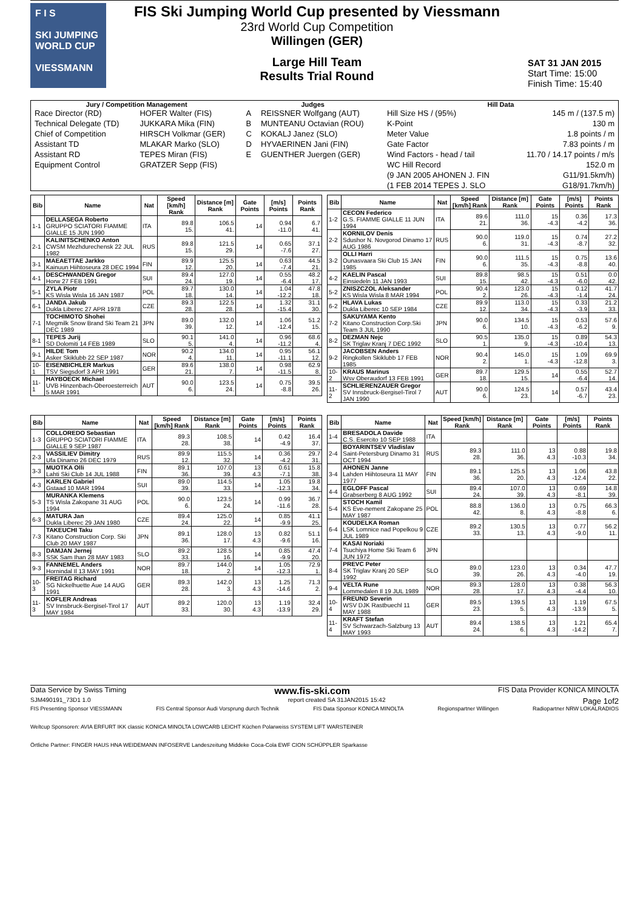F I S
SKI JUMPING WORLD CUP
VIESSMANN
FIS Ski Jumping World Cup presented by Viessmann
23rd World Cup Competition
Willingen (GER)
Large Hill Team
Results Trial Round
SAT 31 JAN 2015
Start Time: 15:00
Finish Time: 15:40
| Jury / Competition Management | | Judges | | Hill Data | |
| --- | --- | --- | --- | --- | --- |
| Race Director (RD) | HOFER Walter (FIS) | A | REISSNER Wolfgang (AUT) | Hill Size HS / (95%) | 145 m / (137.5 m) |
| Technical Delegate (TD) | JUKKARA Mika (FIN) | B | MUNTEANU Octavian (ROU) | K-Point | 130 m |
| Chief of Competition | HIRSCH Volkmar (GER) | C | KOKALJ Janez (SLO) | Meter Value | 1.8 points / m |
| Assistant TD | MLAKAR Marko (SLO) | D | HYVAERINEN Jani (FIN) | Gate Factor | 7.83 points / m |
| Assistant RD | TEPES Miran (FIS) | E | GUENTHER Juergen (GER) | Wind Factors - head / tail | 11.70 / 14.17 points / m/s |
| Equipment Control | GRATZER Sepp (FIS) | | | WC Hill Record | 152.0 m |
| | | | | (9 JAN 2005 AHONEN J. FIN | G11/91.5km/h) |
| | | | | (1 FEB 2014 TEPES J. SLO | G18/91.7km/h) |
| Bib | Name | Nat | Speed [km/h] Rank | Distance [m] Rank | Gate Points | [m/s] Points | Points Rank |
| --- | --- | --- | --- | --- | --- | --- | --- |
| 1-1 | DELLASEGA Roberto GRUPPO SCIATORI FIAMME GIALLE 15 JUN 1990 | ITA | 89.8 15. | 106.5 41. | 14 | 0.94 -11.0 | 6.7 41. |
| 2-1 | KALINITSCHENKO Anton CWSM Mezhdurechensk 22 JUL 1982 | RUS | 89.8 15. | 121.5 29. | 14 | 0.65 -7.6 | 37.1 27. |
| 3-1 | MAEAETTAE Jarkko Kainuun Hiihtoseura 28 DEC 1994 | FIN | 89.9 12. | 125.5 20. | 14 | 0.63 -7.4 | 44.5 21. |
| 4-1 | DESCHWANDEN Gregor Horw 27 FEB 1991 | SUI | 89.4 24. | 127.0 19. | 14 | 0.55 -6.4 | 48.2 17. |
| 5-1 | ZYLA Piotr KS Wisla Wisla 16 JAN 1987 | POL | 89.7 18. | 130.0 14. | 14 | 1.04 -12.2 | 47.8 18. |
| 6-1 | JANDA Jakub Dukla Liberec 27 APR 1978 | CZE | 89.3 28. | 122.5 28. | 14 | 1.32 -15.4 | 31.1 30. |
| 7-1 | TOCHIMOTO Shohei Megmilk Snow Brand Ski Team 21 DEC 1989 | JPN | 89.0 39. | 132.0 12. | 14 | 1.06 -12.4 | 51.2 15. |
| 8-1 | TEPES Jurij SD Dolomiti 14 FEB 1989 | SLO | 90.1 5. | 141.0 4. | 14 | 0.96 -11.2 | 68.6 4. |
| 9-1 | HILDE Tom Asker Skiklubb 22 SEP 1987 | NOR | 90.2 4. | 134.0 11. | 14 | 0.95 -11.1 | 56.1 12. |
| 10-1 | EISENBICHLER Markus TSV Siegsdorf 3 APR 1991 | GER | 89.6 21. | 138.0 7. | 14 | 0.98 -11.5 | 62.9 8. |
| 11-1 | HAYBOECK Michael UVB Hinzenbach-Oberoesterreich 5 MAR 1991 | AUT | 90.0 6. | 123.5 24. | 14 | 0.75 -8.8 | 39.5 26. |
| Bib | Name | Nat | Speed [km/h] Rank | Distance [m] Rank | Gate Points | [m/s] Points | Points Rank |
| --- | --- | --- | --- | --- | --- | --- | --- |
| 1-2 | CECON Federico G.S. FIAMME GIALLE 11 JUN 1994 | ITA | 89.6 21. | 111.0 36. | 15 -4.3 | 0.36 -4.2 | 17.3 36. |
| 2-2 | KORNILOV Denis Sdushor N. Novgorod Dinamo 17 AUG 1986 | RUS | 90.0 6. | 119.0 31. | 15 -4.3 | 0.74 -8.7 | 27.2 32. |
| 3-2 | OLLI Harri Ounasvaara Ski Club 15 JAN 1985 | FIN | 90.0 6. | 111.5 35. | 15 -4.3 | 0.75 -8.8 | 13.6 40. |
| 4-2 | KAELIN Pascal Einsiedeln 11 JAN 1993 | SUI | 89.8 15. | 98.5 42. | 15 -4.3 | 0.51 -6.0 | 0.0 42. |
| 5-2 | ZNISZCZOL Aleksander KS Wisla Wisla 8 MAR 1994 | POL | 90.4 2. | 123.0 26. | 15 -4.3 | 0.12 -1.4 | 41.7 24. |
| 6-2 | HLAVA Lukas Dukla Liberec 10 SEP 1984 | CZE | 89.9 12. | 113.0 34. | 15 -4.3 | 0.33 -3.9 | 21.2 33. |
| 7-2 | SAKUYAMA Kento Kitano Construction Corp.Ski Team 3 JUL 1990 | JPN | 90.0 6. | 134.5 10. | 15 -4.3 | 0.53 -6.2 | 57.6 9. |
| 8-2 | DEZMAN Nejc SK Triglav Kranj 7 DEC 1992 | SLO | 90.5 1. | 135.0 9. | 15 -4.3 | 0.89 -10.4 | 54.3 13. |
| 9-2 | JACOBSEN Anders Ringkollen Skiklubb 17 FEB 1985 | NOR | 90.4 2. | 145.0 1. | 15 -4.3 | 1.09 -12.8 | 69.9 3. |
| 10-2 | KRAUS Marinus Wsv Oberaudorf 13 FEB 1991 | GER | 89.7 18. | 129.5 15. | 14 | 0.55 -6.4 | 52.7 14. |
| 11-2 | SCHLIERENZAUER Gregor SV Innsbruck-Bergisel-Tirol 7 JAN 1990 | AUT | 90.0 6. | 124.5 23. | 14 | 0.57 -6.7 | 43.4 23. |
| Bib | Name | Nat | Speed [km/h] Rank | Distance [m] Rank | Gate Points | [m/s] Points | Points Rank |
| --- | --- | --- | --- | --- | --- | --- | --- |
| 1-3 | COLLOREDO Sebastian GRUPPO SCIATORI FIAMME GIALLE 9 SEP 1987 | ITA | 89.3 28. | 108.5 38. | 14 | 0.42 -4.9 | 16.4 37. |
| 2-3 | VASSILIEV Dimitry Ufa Dinamo 26 DEC 1979 | RUS | 89.9 12. | 115.5 32. | 14 | 0.36 -4.2 | 29.7 31. |
| 3-3 | MUOTKA Olli Lahti Ski Club 14 JUL 1988 | FIN | 89.1 36. | 107.0 39. | 13 4.3 | 0.61 -7.1 | 15.8 38. |
| 4-3 | KARLEN Gabriel Gstaad 10 MAR 1994 | SUI | 89.0 39. | 114.5 33. | 14 | 1.05 -12.3 | 19.8 34. |
| 5-3 | MURANKA Klemens TS Wisla Zakopane 31 AUG 1994 | POL | 90.0 6. | 123.5 24. | 14 | 0.99 -11.6 | 36.7 28. |
| 6-3 | MATURA Jan Dukla Liberec 29 JAN 1980 | CZE | 89.4 24. | 125.0 22. | 14 | 0.85 -9.9 | 41.1 25. |
| 7-3 | TAKEUCHI Taku Kitano Construction Corp. Ski Club 20 MAY 1987 | JPN | 89.1 36. | 128.0 17. | 13 4.3 | 0.82 -9.6 | 51.1 16. |
| 8-3 | DAMJAN Jernej SSK Sam Ihan 28 MAY 1983 | SLO | 89.2 33. | 128.5 16. | 14 | 0.85 -9.9 | 47.4 20. |
| 9-3 | FANNEMEL Anders Hornindal Il 13 MAY 1991 | NOR | 89.7 18. | 144.0 2. | 14 | 1.05 -12.3 | 72.9 1. |
| 10-3 | FREITAG Richard SG Nickelhuette Aue 14 AUG 1991 | GER | 89.3 28. | 142.0 3. | 13 4.3 | 1.25 -14.6 | 71.3 2. |
| 11-3 | KOFLER Andreas SV Innsbruck-Bergisel-Tirol 17 MAY 1984 | AUT | 89.2 33. | 120.0 30. | 13 4.3 | 1.19 -13.9 | 32.4 29. |
| Bib | Name | Nat | Speed [km/h] Rank | Distance [m] Rank | Gate Points | [m/s] Points | Points Rank |
| --- | --- | --- | --- | --- | --- | --- | --- |
| 1-4 | BRESADOLA Davide C.S. Esercito 10 SEP 1988 | ITA | | | | | |
| 2-4 | BOYARINTSEV Vladislav Saint-Petersburg Dinamo 31 OCT 1994 | RUS | 89.3 28. | 111.0 36. | 13 4.3 | 0.88 -10.3 | 19.8 34. |
| 3-4 | AHONEN Janne Lahden Hiihtoseura 11 MAY 1977 | FIN | 89.1 36. | 125.5 20. | 13 4.3 | 1.06 -12.4 | 43.8 22. |
| 4-4 | EGLOFF Pascal Grabserberg 8 AUG 1992 | SUI | 89.4 24. | 107.0 39. | 13 4.3 | 0.69 -8.1 | 14.8 39. |
| 5-4 | STOCH Kamil KS Eve-nement Zakopane 25 MAY 1987 | POL | 88.8 42. | 136.0 8. | 13 4.3 | 0.75 -8.8 | 66.3 6. |
| 6-4 | KOUDELKA Roman LSK Lomnice nad Popelkou 9 JUL 1989 | CZE | 89.2 33. | 130.5 13. | 13 4.3 | 0.77 -9.0 | 56.2 11. |
| 7-4 | KASAI Noriaki Tsuchiya Home Ski Team 6 JUN 1972 | JPN | | | | | |
| 8-4 | PREVC Peter SK Triglav Kranj 20 SEP 1992 | SLO | 89.0 39. | 123.0 26. | 13 4.3 | 0.34 -4.0 | 47.7 19. |
| 9-4 | VELTA Rune Lommedalen Il 19 JUL 1989 | NOR | 89.3 28. | 128.0 17. | 13 4.3 | 0.38 -4.4 | 56.3 10. |
| 10-4 | FREUND Severin WSV DJK Rastbuechl 11 MAY 1988 | GER | 89.5 23. | 139.5 5. | 13 4.3 | 1.19 -13.9 | 67.5 5. |
| 11-4 | KRAFT Stefan SV Schwarzach-Salzburg 13 MAY 1993 | AUT | 89.4 24. | 138.5 6. | 13 4.3 | 1.21 -14.2 | 65.4 7. |
Data Service by Swiss Timing www.fis-ski.com FIS Data Provider KONICA MINOLTA
SJM490191_73D1 1.0 report created SA 31JAN2015 15:42 Page 1of2
FIS Presenting Sponsor VIESSMANN FIS Central Sponsor Audi Vorsprung durch Technik FIS Data Sponsor KONICA MINOLTA Regionspartner Willingen Radiopartner NRW LOKALRADIOS
Weltcup Sponsoren: AVIA ERFURT IKK classic KONICA MINOLTA LOWCARB LEICHT Küchen Polarweiss SYSTEM LIFT WARSTEINER
Örtliche Partner: FINGER HAUS HNA WEIDEMANN INFOSERVE Landeszeitung Middeke Coca-Cola EWF CION SCHÜPPLER Sparkasse